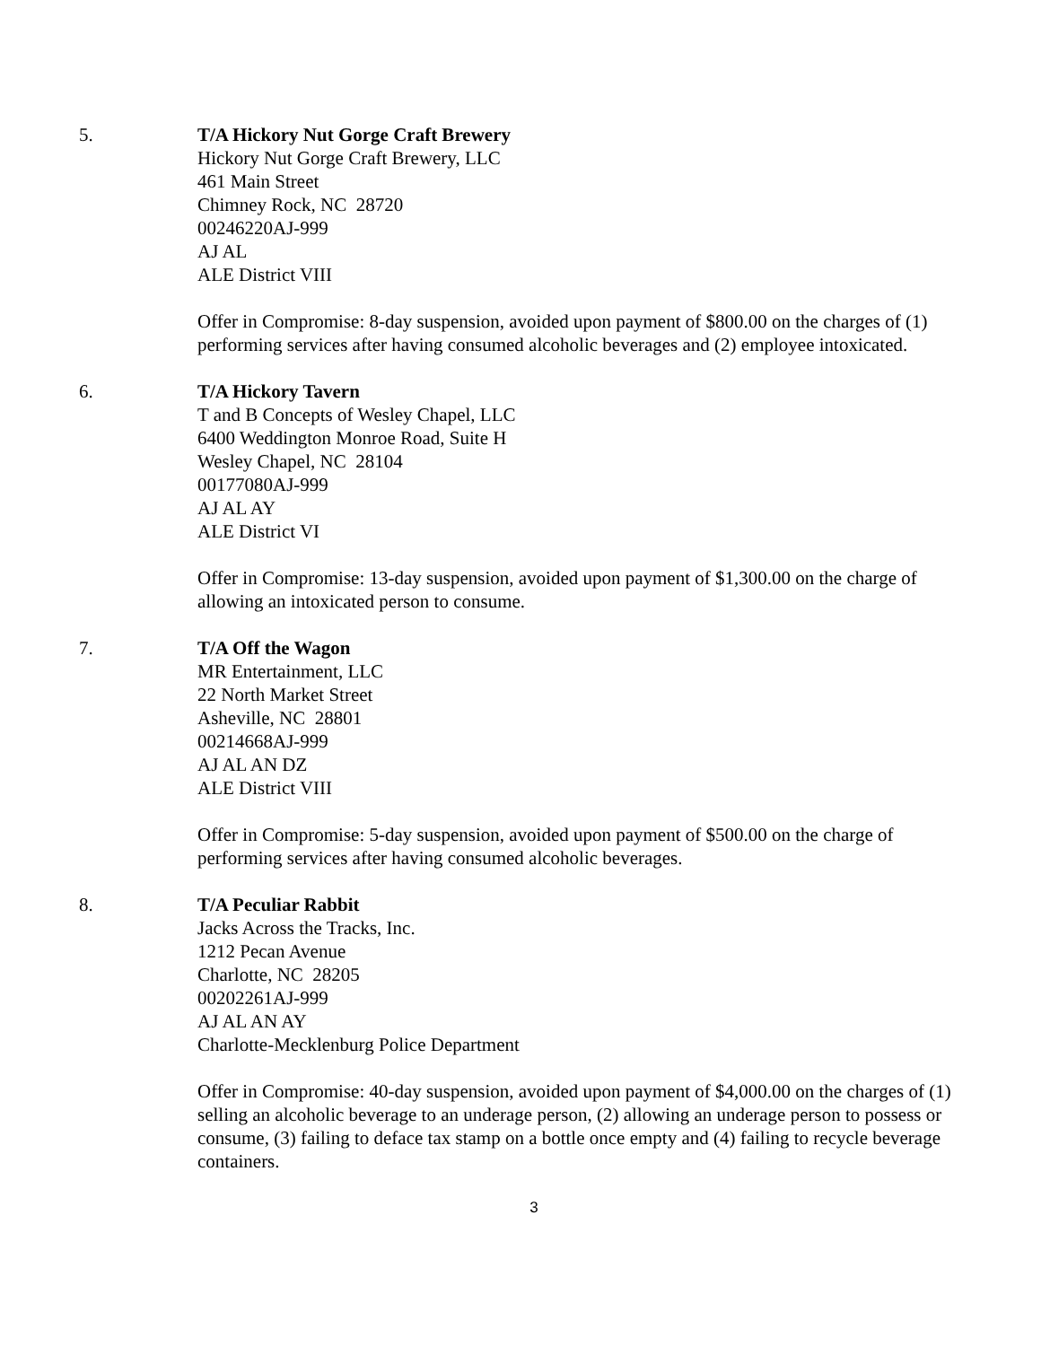5. T/A Hickory Nut Gorge Craft Brewery
Hickory Nut Gorge Craft Brewery, LLC
461 Main Street
Chimney Rock, NC 28720
00246220AJ-999
AJ AL
ALE District VIII
Offer in Compromise: 8-day suspension, avoided upon payment of $800.00 on the charges of (1) performing services after having consumed alcoholic beverages and (2) employee intoxicated.
6. T/A Hickory Tavern
T and B Concepts of Wesley Chapel, LLC
6400 Weddington Monroe Road, Suite H
Wesley Chapel, NC 28104
00177080AJ-999
AJ AL AY
ALE District VI
Offer in Compromise: 13-day suspension, avoided upon payment of $1,300.00 on the charge of allowing an intoxicated person to consume.
7. T/A Off the Wagon
MR Entertainment, LLC
22 North Market Street
Asheville, NC 28801
00214668AJ-999
AJ AL AN DZ
ALE District VIII
Offer in Compromise: 5-day suspension, avoided upon payment of $500.00 on the charge of performing services after having consumed alcoholic beverages.
8. T/A Peculiar Rabbit
Jacks Across the Tracks, Inc.
1212 Pecan Avenue
Charlotte, NC 28205
00202261AJ-999
AJ AL AN AY
Charlotte-Mecklenburg Police Department
Offer in Compromise: 40-day suspension, avoided upon payment of $4,000.00 on the charges of (1) selling an alcoholic beverage to an underage person, (2) allowing an underage person to possess or consume, (3) failing to deface tax stamp on a bottle once empty and (4) failing to recycle beverage containers.
3